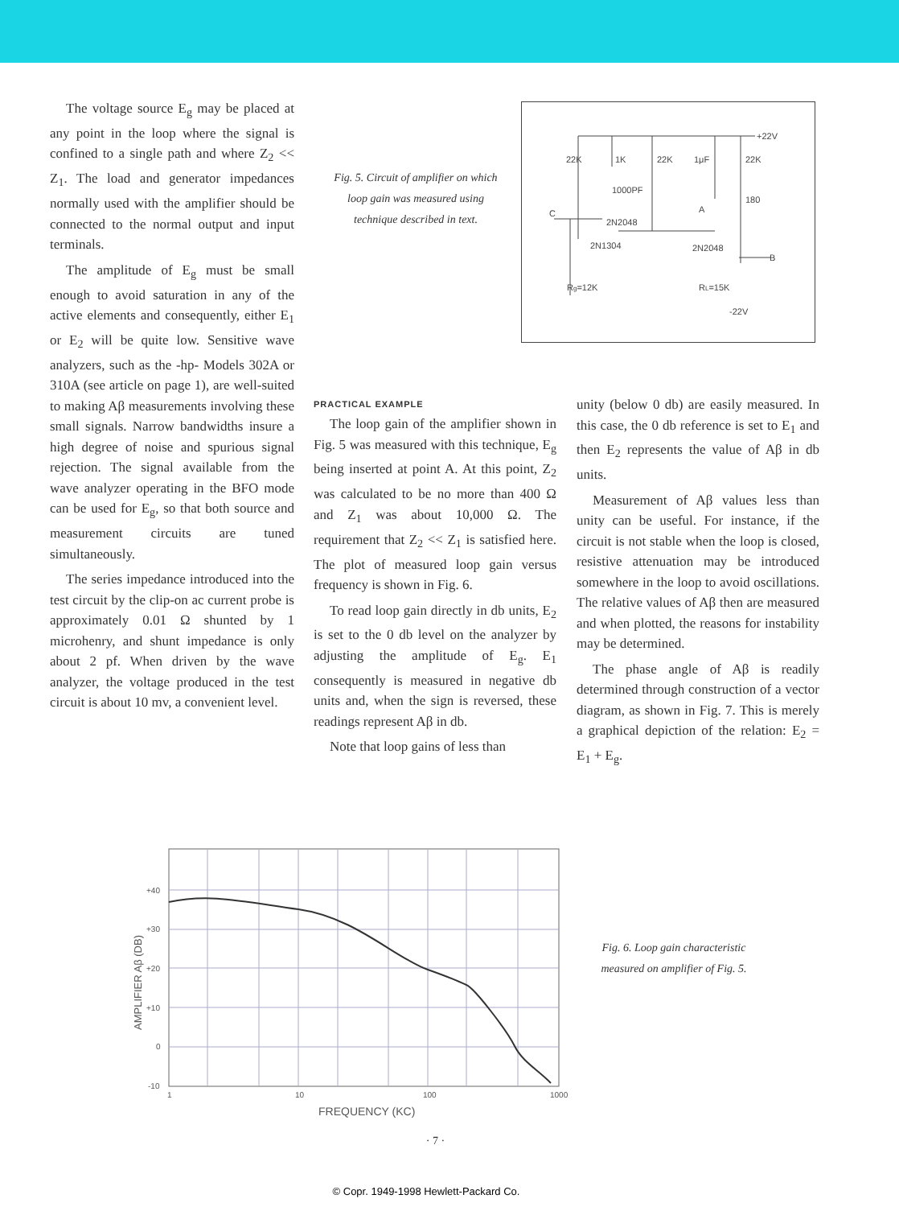The voltage source E<sub>g</sub> may be placed at any point in the loop where the signal is confined to a single path and where Z<sub>2</sub> << Z<sub>1</sub>. The load and generator impedances normally used with the amplifier should be connected to the normal output and input terminals.
The amplitude of E<sub>g</sub> must be small enough to avoid saturation in any of the active elements and consequently, either E<sub>1</sub> or E<sub>2</sub> will be quite low. Sensitive wave analyzers, such as the -hp- Models 302A or 310A (see article on page 1), are well-suited to making Aβ measurements involving these small signals. Narrow bandwidths insure a high degree of noise and spurious signal rejection. The signal available from the wave analyzer operating in the BFO mode can be used for E<sub>g</sub>, so that both source and measurement circuits are tuned simultaneously.
The series impedance introduced into the test circuit by the clip-on ac current probe is approximately 0.01 Ω shunted by 1 microhenry, and shunt impedance is only about 2 pf. When driven by the wave analyzer, the voltage produced in the test circuit is about 10 mv, a convenient level.
Fig. 5. Circuit of amplifier on which loop gain was measured using technique described in text.
+22V
22K
1K
22K
1μF
22K
1000PF
180
C
A
2N2048
2N1304
2N2048
B
Rg=12K
RL=15K
-22V
PRACTICAL EXAMPLE
The loop gain of the amplifier shown in Fig. 5 was measured with this technique, E<sub>g</sub> being inserted at point A. At this point, Z<sub>2</sub> was calculated to be no more than 400 Ω and Z<sub>1</sub> was about 10,000 Ω. The requirement that Z<sub>2</sub> << Z<sub>1</sub> is satisfied here. The plot of measured loop gain versus frequency is shown in Fig. 6.
To read loop gain directly in db units, E<sub>2</sub> is set to the 0 db level on the analyzer by adjusting the amplitude of E<sub>g</sub>. E<sub>1</sub> consequently is measured in negative db units and, when the sign is reversed, these readings represent Aβ in db.
Note that loop gains of less than
unity (below 0 db) are easily measured. In this case, the 0 db reference is set to E<sub>1</sub> and then E<sub>2</sub> represents the value of Aβ in db units.
Measurement of Aβ values less than unity can be useful. For instance, if the circuit is not stable when the loop is closed, resistive attenuation may be introduced somewhere in the loop to avoid oscillations. The relative values of Aβ then are measured and when plotted, the reasons for instability may be determined.
The phase angle of Aβ is readily determined through construction of a vector diagram, as shown in Fig. 7. This is merely a graphical depiction of the relation: E<sub>2</sub> = E<sub>1</sub> + E<sub>g</sub>.
+40
+30
+20
+10
0
-10
1
10
100
1000
FREQUENCY (KC)
AMPLIFIER Aβ (DB)
Fig. 6. Loop gain characteristic measured on amplifier of Fig. 5.
· 7 ·
© Copr. 1949-1998 Hewlett-Packard Co.